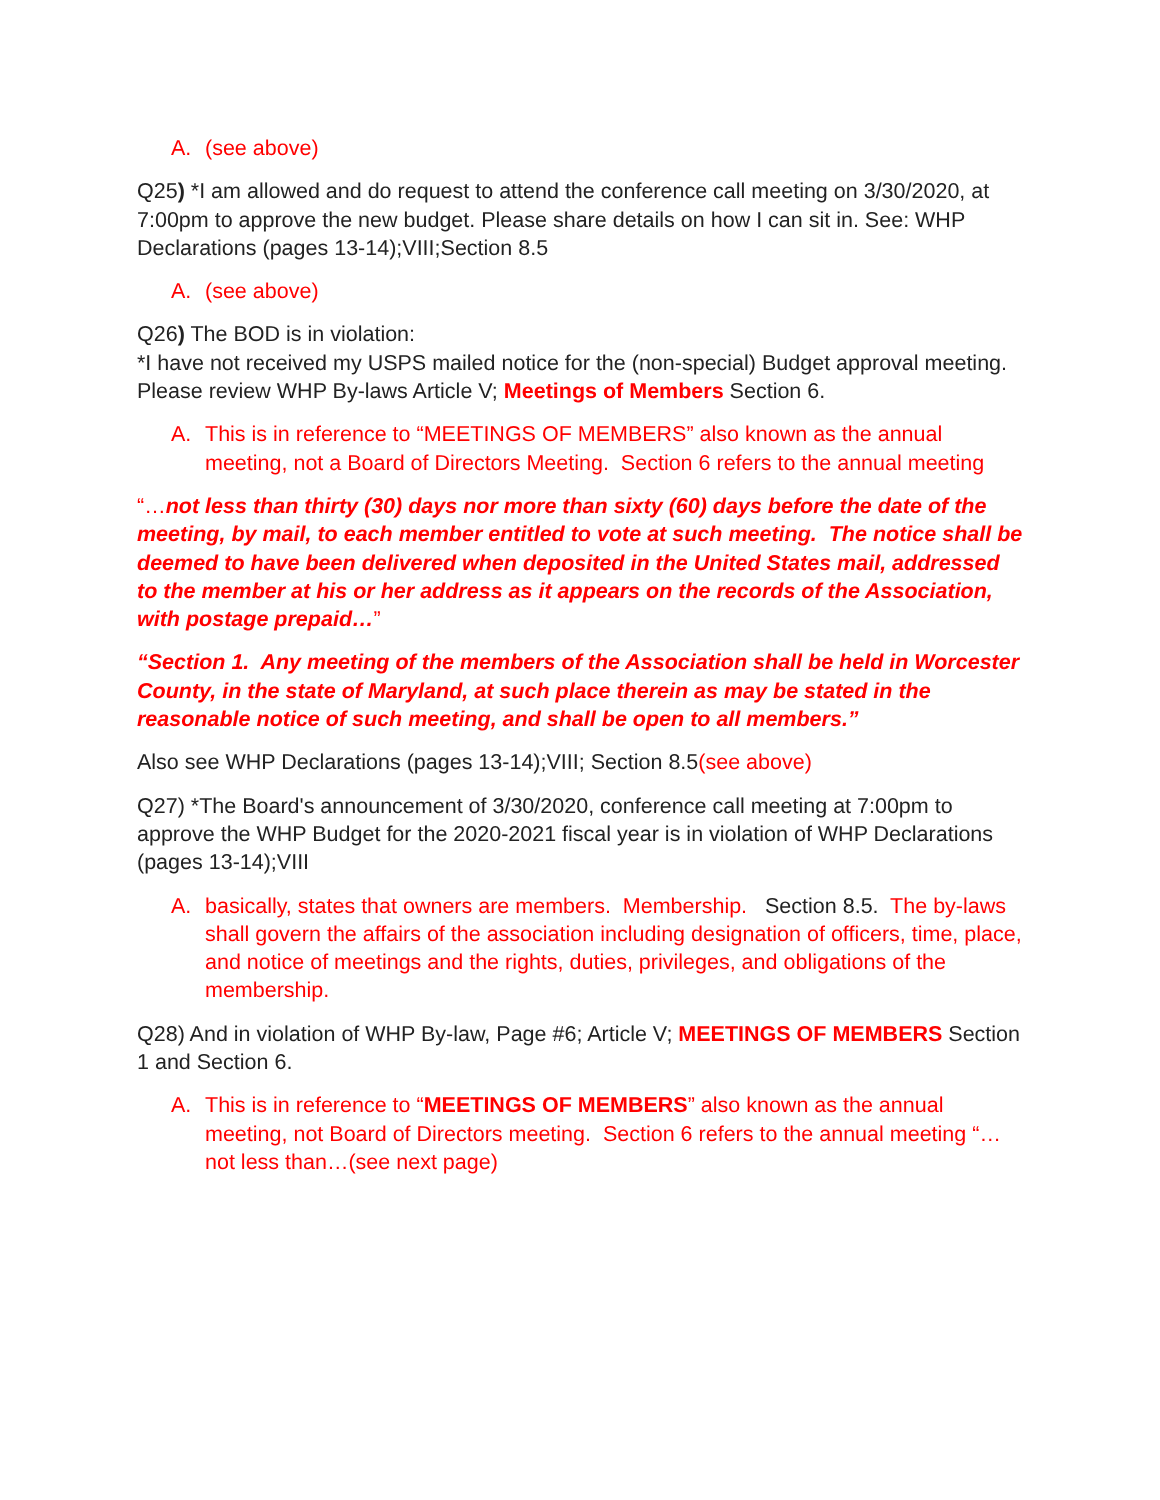A. (see above)
Q25) *I am allowed and do request to attend the conference call meeting on 3/30/2020, at 7:00pm to approve the new budget. Please share details on how I can sit in. See: WHP Declarations (pages 13-14);VIII;Section 8.5
A. (see above)
Q26) The BOD is in violation:
*I have not received my USPS mailed notice for the (non-special) Budget approval meeting. Please review WHP By-laws Article V; Meetings of Members Section 6.
A. This is in reference to “MEETINGS OF MEMBERS” also known as the annual meeting, not a Board of Directors Meeting. Section 6 refers to the annual meeting
“…not less than thirty (30) days nor more than sixty (60) days before the date of the meeting, by mail, to each member entitled to vote at such meeting. The notice shall be deemed to have been delivered when deposited in the United States mail, addressed to the member at his or her address as it appears on the records of the Association, with postage prepaid…”
“Section 1. Any meeting of the members of the Association shall be held in Worcester County, in the state of Maryland, at such place therein as may be stated in the reasonable notice of such meeting, and shall be open to all members.”
Also see WHP Declarations (pages 13-14);VIII; Section 8.5(see above)
Q27) *The Board's announcement of 3/30/2020, conference call meeting at 7:00pm to approve the WHP Budget for the 2020-2021 fiscal year is in violation of WHP Declarations (pages 13-14);VIII
A. basically, states that owners are members. Membership. Section 8.5. The by-laws shall govern the affairs of the association including designation of officers, time, place, and notice of meetings and the rights, duties, privileges, and obligations of the membership.
Q28) And in violation of WHP By-law, Page #6; Article V; MEETINGS OF MEMBERS Section 1 and Section 6.
A. This is in reference to “MEETINGS OF MEMBERS” also known as the annual meeting, not Board of Directors meeting. Section 6 refers to the annual meeting “…not less than…(see next page)